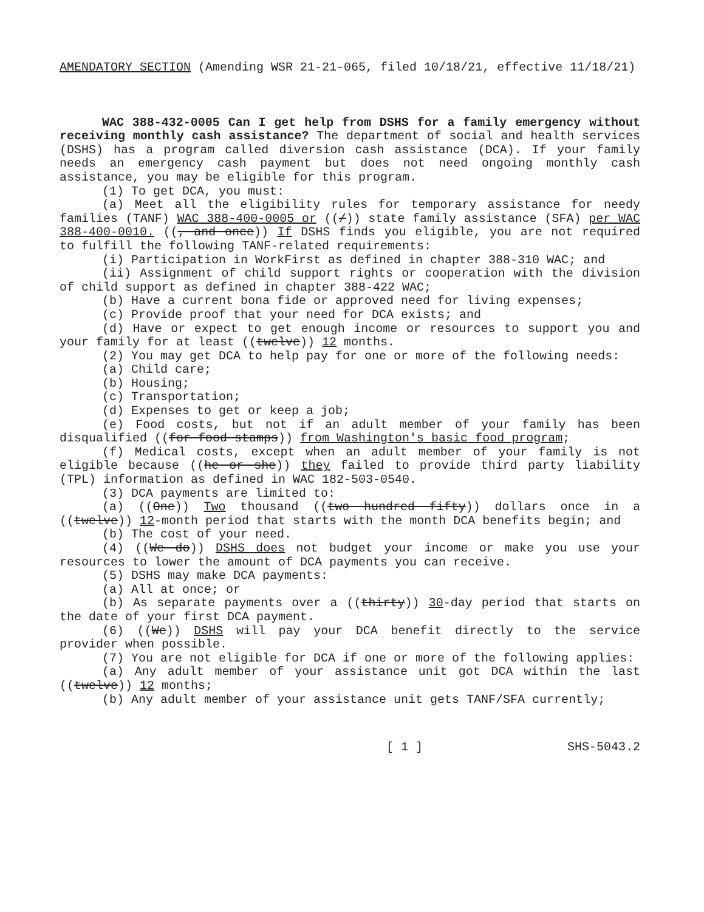AMENDATORY SECTION (Amending WSR 21-21-065, filed 10/18/21, effective 11/18/21)
WAC 388-432-0005 Can I get help from DSHS for a family emergency without receiving monthly cash assistance? The department of social and health services (DSHS) has a program called diversion cash assistance (DCA). If your family needs an emergency cash payment but does not need ongoing monthly cash assistance, you may be eligible for this program.
(1) To get DCA, you must:
(a) Meet all the eligibility rules for temporary assistance for needy families (TANF) WAC 388-400-0005 or ((/)) state family assistance (SFA) per WAC 388-400-0010. ((, and once)) If DSHS finds you eligible, you are not required to fulfill the following TANF-related requirements:
(i) Participation in WorkFirst as defined in chapter 388-310 WAC; and
(ii) Assignment of child support rights or cooperation with the division of child support as defined in chapter 388-422 WAC;
(b) Have a current bona fide or approved need for living expenses;
(c) Provide proof that your need for DCA exists; and
(d) Have or expect to get enough income or resources to support you and your family for at least ((twelve)) 12 months.
(2) You may get DCA to help pay for one or more of the following needs:
(a) Child care;
(b) Housing;
(c) Transportation;
(d) Expenses to get or keep a job;
(e) Food costs, but not if an adult member of your family has been disqualified ((for food stamps)) from Washington's basic food program;
(f) Medical costs, except when an adult member of your family is not eligible because ((he or she)) they failed to provide third party liability (TPL) information as defined in WAC 182-503-0540.
(3) DCA payments are limited to:
(a) ((One)) Two thousand ((two hundred fifty)) dollars once in a ((twelve)) 12-month period that starts with the month DCA benefits begin; and
(b) The cost of your need.
(4) ((We do)) DSHS does not budget your income or make you use your resources to lower the amount of DCA payments you can receive.
(5) DSHS may make DCA payments:
(a) All at once; or
(b) As separate payments over a ((thirty)) 30-day period that starts on the date of your first DCA payment.
(6) ((We)) DSHS will pay your DCA benefit directly to the service provider when possible.
(7) You are not eligible for DCA if one or more of the following applies:
(a) Any adult member of your assistance unit got DCA within the last ((twelve)) 12 months;
(b) Any adult member of your assistance unit gets TANF/SFA currently;
[ 1 ] SHS-5043.2